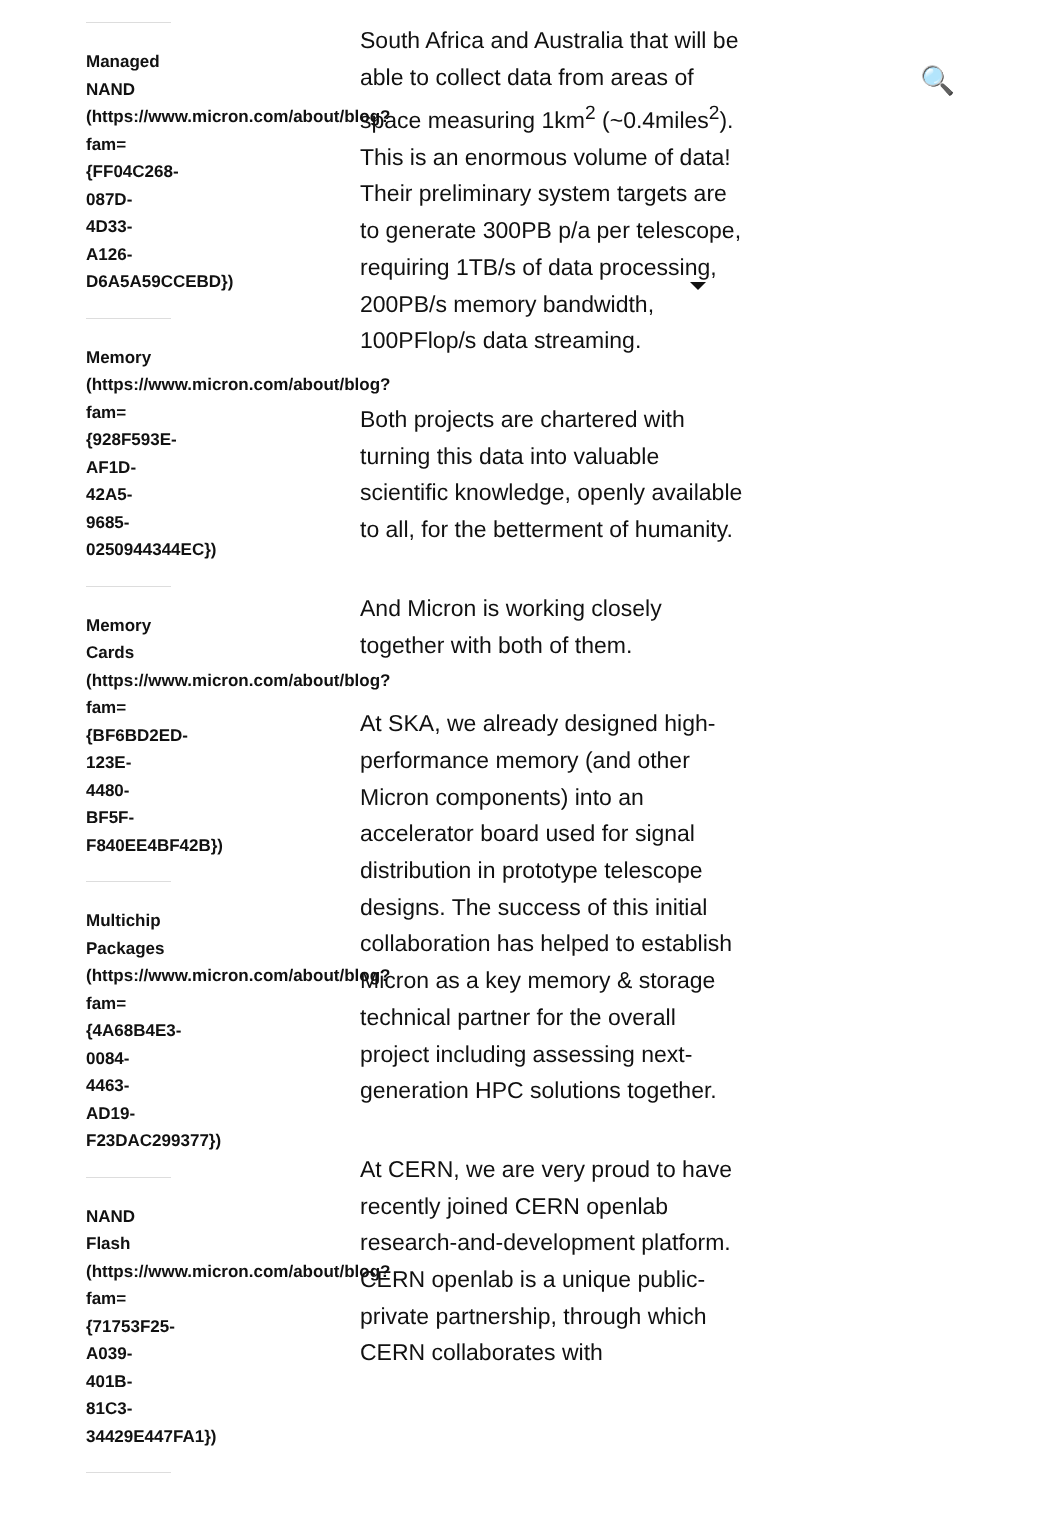Managed
NAND
(https://www.micron.com/about/blog?
fam=
{FF04C268-
087D-
4D33-
A126-
D6A5A59CCEBD})
Memory
(https://www.micron.com/about/blog?
fam=
{928F593E-
AF1D-
42A5-
9685-
0250944344EC})
Memory
Cards
(https://www.micron.com/about/blog?
fam=
{BF6BD2ED-
123E-
4480-
BF5F-
F840EE4BF42B})
Multichip
Packages
(https://www.micron.com/about/blog?
fam=
{4A68B4E3-
0084-
4463-
AD19-
F23DAC299377})
NAND
Flash
(https://www.micron.com/about/blog?
fam=
{71753F25-
A039-
401B-
81C3-
34429E447FA1})
South Africa and Australia that will be able to collect data from areas of space measuring 1km<sup>2</sup> (~0.4miles<sup>2</sup>). This is an enormous volume of data! Their preliminary system targets are to generate 300PB p/a per telescope, requiring 1TB/s of data processing, 200PB/s memory bandwidth, 100PFlop/s data streaming.
Both projects are chartered with turning this data into valuable scientific knowledge, openly available to all, for the betterment of humanity.
And Micron is working closely together with both of them.
At SKA, we already designed high-performance memory (and other Micron components) into an accelerator board used for signal distribution in prototype telescope designs. The success of this initial collaboration has helped to establish Micron as a key memory & storage technical partner for the overall project including assessing next-generation HPC solutions together.
At CERN, we are very proud to have recently joined CERN openlab research-and-development platform. CERN openlab is a unique public-private partnership, through which CERN collaborates with
🔍